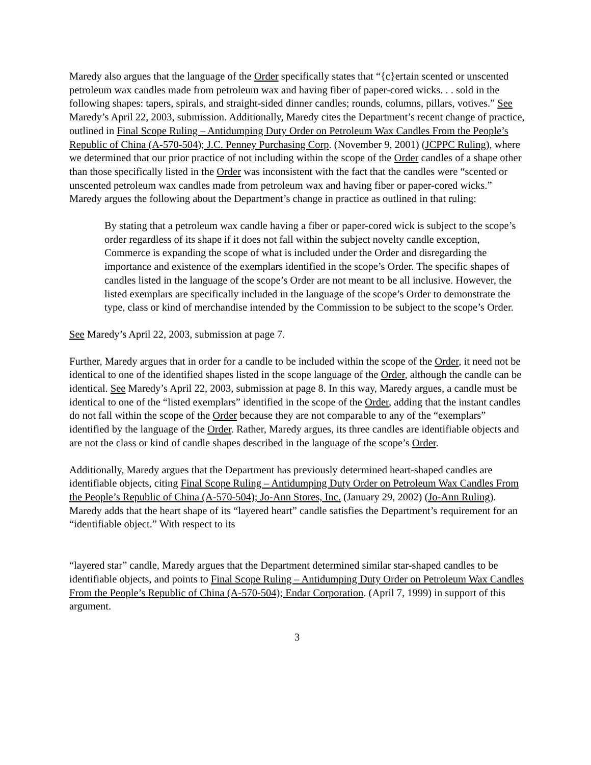Maredy also argues that the language of the Order specifically states that “{c}ertain scented or unscented petroleum wax candles made from petroleum wax and having fiber of paper-cored wicks. . . sold in the following shapes: tapers, spirals, and straight-sided dinner candles; rounds, columns, pillars, votives.” See Maredy’s April 22, 2003, submission. Additionally, Maredy cites the Department’s recent change of practice, outlined in Final Scope Ruling – Antidumping Duty Order on Petroleum Wax Candles From the People’s Republic of China (A-570-504); J.C. Penney Purchasing Corp. (November 9, 2001) (JCPPC Ruling), where we determined that our prior practice of not including within the scope of the Order candles of a shape other than those specifically listed in the Order was inconsistent with the fact that the candles were “scented or unscented petroleum wax candles made from petroleum wax and having fiber or paper-cored wicks.” Maredy argues the following about the Department’s change in practice as outlined in that ruling:
By stating that a petroleum wax candle having a fiber or paper-cored wick is subject to the scope’s order regardless of its shape if it does not fall within the subject novelty candle exception, Commerce is expanding the scope of what is included under the Order and disregarding the importance and existence of the exemplars identified in the scope’s Order. The specific shapes of candles listed in the language of the scope’s Order are not meant to be all inclusive. However, the listed exemplars are specifically included in the language of the scope’s Order to demonstrate the type, class or kind of merchandise intended by the Commission to be subject to the scope’s Order.
See Maredy’s April 22, 2003, submission at page 7.
Further, Maredy argues that in order for a candle to be included within the scope of the Order, it need not be identical to one of the identified shapes listed in the scope language of the Order, although the candle can be identical. See Maredy’s April 22, 2003, submission at page 8. In this way, Maredy argues, a candle must be identical to one of the “listed exemplars” identified in the scope of the Order, adding that the instant candles do not fall within the scope of the Order because they are not comparable to any of the “exemplars” identified by the language of the Order. Rather, Maredy argues, its three candles are identifiable objects and are not the class or kind of candle shapes described in the language of the scope’s Order.
Additionally, Maredy argues that the Department has previously determined heart-shaped candles are identifiable objects, citing Final Scope Ruling – Antidumping Duty Order on Petroleum Wax Candles From the People’s Republic of China (A-570-504); Jo-Ann Stores, Inc. (January 29, 2002) (Jo-Ann Ruling). Maredy adds that the heart shape of its “layered heart” candle satisfies the Department’s requirement for an “identifiable object.” With respect to its
“layered star” candle, Maredy argues that the Department determined similar star-shaped candles to be identifiable objects, and points to Final Scope Ruling – Antidumping Duty Order on Petroleum Wax Candles From the People’s Republic of China (A-570-504); Endar Corporation. (April 7, 1999) in support of this argument.
3